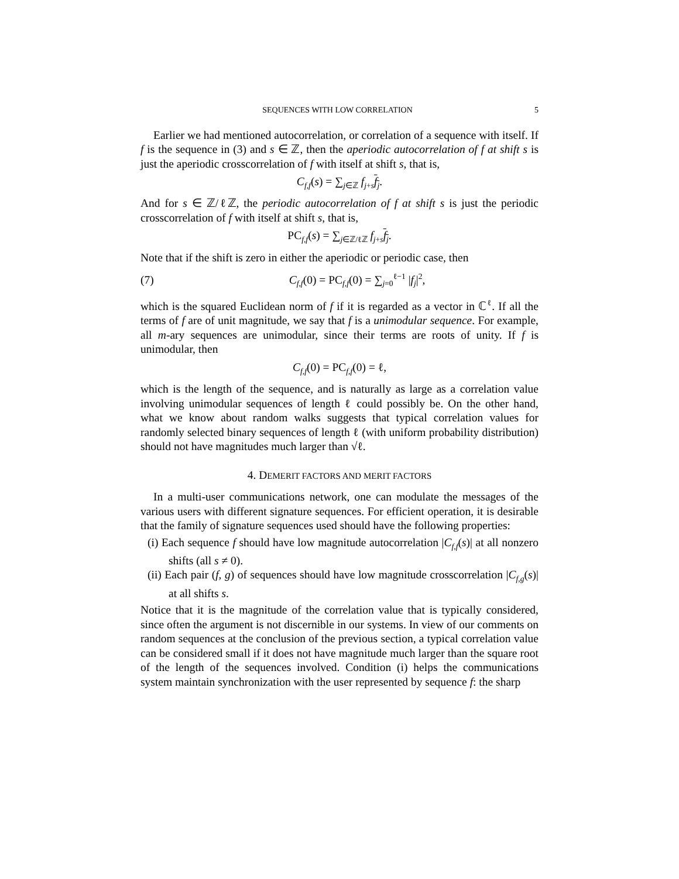SEQUENCES WITH LOW CORRELATION 5
Earlier we had mentioned autocorrelation, or correlation of a sequence with itself. If f is the sequence in (3) and s ∈ ℤ, then the aperiodic autocorrelation of f at shift s is just the aperiodic crosscorrelation of f with itself at shift s, that is,
C<sub>f,f</sub>(s) = ∑<sub>j∈ℤ</sub> f<sub>j+s</sub>f<sub>j</sub>.
And for s ∈ ℤ/ℓℤ, the periodic autocorrelation of f at shift s is just the periodic crosscorrelation of f with itself at shift s, that is,
PC<sub>f,f</sub>(s) = ∑<sub>j∈ℤ/ℓℤ</sub> f<sub>j+s</sub>f<sub>j</sub>.
Note that if the shift is zero in either the aperiodic or periodic case, then
(7) C<sub>f,f</sub>(0) = PC<sub>f,f</sub>(0) = ∑<sub>j=0</sub><sup>ℓ−1</sup> |f<sub>j</sub>|<sup>2</sup>,
which is the squared Euclidean norm of f if it is regarded as a vector in ℂ<sup>ℓ</sup>. If all the terms of f are of unit magnitude, we say that f is a unimodular sequence. For example, all m-ary sequences are unimodular, since their terms are roots of unity. If f is unimodular, then
C<sub>f,f</sub>(0) = PC<sub>f,f</sub>(0) = ℓ,
which is the length of the sequence, and is naturally as large as a correlation value involving unimodular sequences of length ℓ could possibly be. On the other hand, what we know about random walks suggests that typical correlation values for randomly selected binary sequences of length ℓ (with uniform probability distribution) should not have magnitudes much larger than √ℓ.
4. DEMERIT FACTORS AND MERIT FACTORS
In a multi-user communications network, one can modulate the messages of the various users with different signature sequences. For efficient operation, it is desirable that the family of signature sequences used should have the following properties:
(i) Each sequence f should have low magnitude autocorrelation |C<sub>f,f</sub>(s)| at all nonzero shifts (all s ≠ 0).
(ii) Each pair (f, g) of sequences should have low magnitude crosscorrelation |C<sub>f,g</sub>(s)| at all shifts s.
Notice that it is the magnitude of the correlation value that is typically considered, since often the argument is not discernible in our systems. In view of our comments on random sequences at the conclusion of the previous section, a typical correlation value can be considered small if it does not have magnitude much larger than the square root of the length of the sequences involved. Condition (i) helps the communications system maintain synchronization with the user represented by sequence f: the sharp